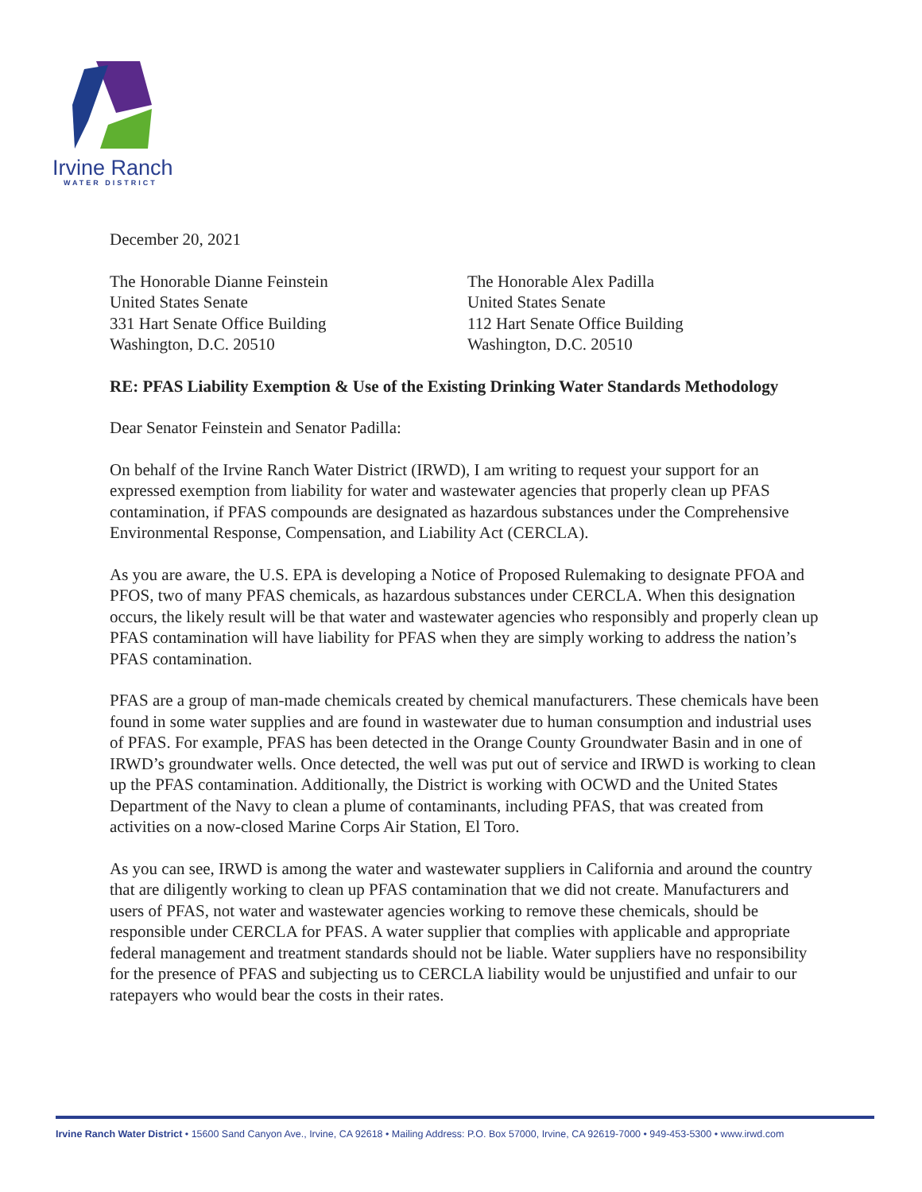Irvine Ranch
WATER DISTRICT
December 20, 2021
The Honorable Dianne Feinstein
United States Senate
331 Hart Senate Office Building
Washington, D.C. 20510
The Honorable Alex Padilla
United States Senate
112 Hart Senate Office Building
Washington, D.C. 20510
RE: PFAS Liability Exemption & Use of the Existing Drinking Water Standards Methodology
Dear Senator Feinstein and Senator Padilla:
On behalf of the Irvine Ranch Water District (IRWD), I am writing to request your support for an expressed exemption from liability for water and wastewater agencies that properly clean up PFAS contamination, if PFAS compounds are designated as hazardous substances under the Comprehensive Environmental Response, Compensation, and Liability Act (CERCLA).
As you are aware, the U.S. EPA is developing a Notice of Proposed Rulemaking to designate PFOA and PFOS, two of many PFAS chemicals, as hazardous substances under CERCLA. When this designation occurs, the likely result will be that water and wastewater agencies who responsibly and properly clean up PFAS contamination will have liability for PFAS when they are simply working to address the nation’s PFAS contamination.
PFAS are a group of man-made chemicals created by chemical manufacturers. These chemicals have been found in some water supplies and are found in wastewater due to human consumption and industrial uses of PFAS. For example, PFAS has been detected in the Orange County Groundwater Basin and in one of IRWD’s groundwater wells. Once detected, the well was put out of service and IRWD is working to clean up the PFAS contamination. Additionally, the District is working with OCWD and the United States Department of the Navy to clean a plume of contaminants, including PFAS, that was created from activities on a now-closed Marine Corps Air Station, El Toro.
As you can see, IRWD is among the water and wastewater suppliers in California and around the country that are diligently working to clean up PFAS contamination that we did not create. Manufacturers and users of PFAS, not water and wastewater agencies working to remove these chemicals, should be responsible under CERCLA for PFAS. A water supplier that complies with applicable and appropriate federal management and treatment standards should not be liable. Water suppliers have no responsibility for the presence of PFAS and subjecting us to CERCLA liability would be unjustified and unfair to our ratepayers who would bear the costs in their rates.
Irvine Ranch Water District • 15600 Sand Canyon Ave., Irvine, CA 92618 • Mailing Address: P.O. Box 57000, Irvine, CA 92619-7000 • 949-453-5300 • www.irwd.com